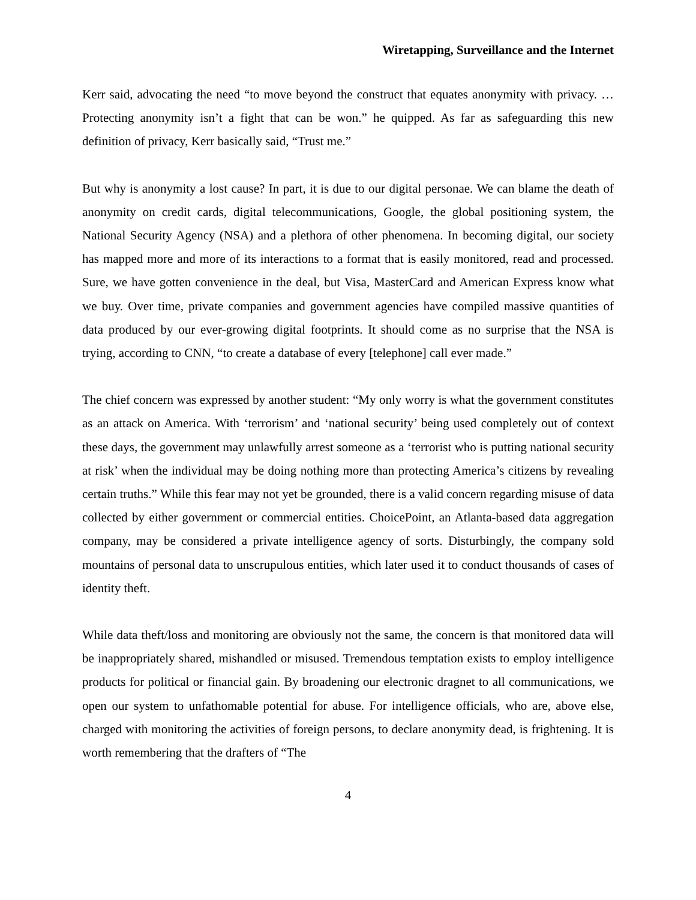Wiretapping, Surveillance and the Internet
Kerr said, advocating the need “to move beyond the construct that equates anonymity with privacy. … Protecting anonymity isn’t a fight that can be won.” he quipped. As far as safeguarding this new definition of privacy, Kerr basically said, “Trust me.”
But why is anonymity a lost cause? In part, it is due to our digital personae. We can blame the death of anonymity on credit cards, digital telecommunications, Google, the global positioning system, the National Security Agency (NSA) and a plethora of other phenomena. In becoming digital, our society has mapped more and more of its interactions to a format that is easily monitored, read and processed. Sure, we have gotten convenience in the deal, but Visa, MasterCard and American Express know what we buy. Over time, private companies and government agencies have compiled massive quantities of data produced by our ever-growing digital footprints. It should come as no surprise that the NSA is trying, according to CNN, “to create a database of every [telephone] call ever made.”
The chief concern was expressed by another student: “My only worry is what the government constitutes as an attack on America. With ‘terrorism’ and ‘national security’ being used completely out of context these days, the government may unlawfully arrest someone as a ‘terrorist who is putting national security at risk’ when the individual may be doing nothing more than protecting America’s citizens by revealing certain truths.” While this fear may not yet be grounded, there is a valid concern regarding misuse of data collected by either government or commercial entities. ChoicePoint, an Atlanta-based data aggregation company, may be considered a private intelligence agency of sorts. Disturbingly, the company sold mountains of personal data to unscrupulous entities, which later used it to conduct thousands of cases of identity theft.
While data theft/loss and monitoring are obviously not the same, the concern is that monitored data will be inappropriately shared, mishandled or misused. Tremendous temptation exists to employ intelligence products for political or financial gain. By broadening our electronic dragnet to all communications, we open our system to unfathomable potential for abuse. For intelligence officials, who are, above else, charged with monitoring the activities of foreign persons, to declare anonymity dead, is frightening. It is worth remembering that the drafters of “The
4